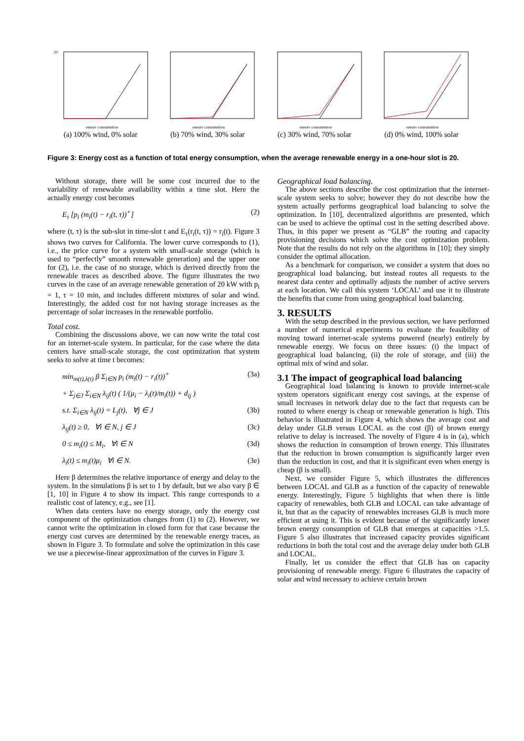20
energy consumption
(a) 100% wind, 0% solar
energy consumption
(b) 70% wind, 30% solar
energy consumption
(c) 30% wind, 70% solar
energy consumption
(d) 0% wind, 100% solar
Figure 3: Energy cost as a function of total energy consumption, when the average renewable energy in a one-hour slot is 20.
Without storage, there will be some cost incurred due to the variability of renewable availability within a time slot. Here the actually energy cost becomes
E<sub>τ</sub> [p<sub>i</sub> (m<sub>i</sub>(t) − r<sub>i</sub>(t, τ))<sup>+</sup>] (2)
where (t, τ) is the sub-slot in time-slot t and E<sub>τ</sub>(r<sub>i</sub>(t, τ)) = r<sub>i</sub>(t). Figure 3 shows two curves for California. The lower curve corresponds to (1), i.e., the price curve for a system with small-scale storage (which is used to “perfectly” smooth renewable generation) and the upper one for (2), i.e. the case of no storage, which is derived directly from the renewable traces as described above. The figure illustrates the two curves in the case of an average renewable generation of 20 kW with p<sub>i</sub> = 1, τ = 10 min, and includes different mixtures of solar and wind. Interestingly, the added cost for not having storage increases as the percentage of solar increases in the renewable portfolio.
Total cost.
Combining the discussions above, we can now write the total cost for an internet-scale system. In particular, for the case where the data centers have small-scale storage, the cost optimization that system seeks to solve at time t becomes:
min<sub>m(t),λ(t)</sub> β Σ<sub>i∈N</sub> p<sub>i</sub> (m<sub>i</sub>(t) − r<sub>i</sub>(t))<sup>+</sup> (3a)
+ Σ<sub>j∈J</sub> Σ<sub>i∈N</sub> λ<sub>ij</sub>(t) ( 1/(μ<sub>i</sub> − λ<sub>i</sub>(t)/m<sub>i</sub>(t)) + d<sub>ij</sub> )
s.t. Σ<sub>i∈N</sub> λ<sub>ij</sub>(t) = L<sub>j</sub>(t), ∀j ∈ J (3b)
λ<sub>ij</sub>(t) ≥ 0, ∀i ∈ N, j ∈ J (3c)
0 ≤ m<sub>i</sub>(t) ≤ M<sub>i</sub>, ∀i ∈ N (3d)
λ<sub>i</sub>(t) ≤ m<sub>i</sub>(t)μ<sub>i</sub> ∀i ∈ N. (3e)
Here β determines the relative importance of energy and delay to the system. In the simulations β is set to 1 by default, but we also vary β ∈ [1, 10] in Figure 4 to show its impact. This range corresponds to a realistic cost of latency, e.g., see [1].
When data centers have no energy storage, only the energy cost component of the optimization changes from (1) to (2). However, we cannot write the optimization in closed form for that case because the energy cost curves are determined by the renewable energy traces, as shown in Figure 3. To formulate and solve the optimization in this case we use a piecewise-linear approximation of the curves in Figure 3.
Geographical load balancing.
The above sections describe the cost optimization that the internet-scale system seeks to solve; however they do not describe how the system actually performs geographical load balancing to solve the optimization. In [10], decentralized algorithms are presented, which can be used to achieve the optimal cost in the setting described above. Thus, in this paper we present as “GLB” the routing and capacity provisioning decisions which solve the cost optimization problem. Note that the results do not rely on the algorithms in [10]; they simply consider the optimal allocation.
As a benchmark for comparison, we consider a system that does no geographical load balancing, but instead routes all requests to the nearest data center and optimally adjusts the number of active servers at each location. We call this system ‘LOCAL’ and use it to illustrate the benefits that come from using geographical load balancing.
3. RESULTS
With the setup described in the previous section, we have performed a number of numerical experiments to evaluate the feasibility of moving toward internet-scale systems powered (nearly) entirely by renewable energy. We focus on three issues: (i) the impact of geographical load balancing, (ii) the role of storage, and (iii) the optimal mix of wind and solar.
3.1 The impact of geographical load balancing
Geographical load balancing is known to provide internet-scale system operators significant energy cost savings, at the expense of small increases in network delay due to the fact that requests can be routed to where energy is cheap or renewable generation is high. This behavior is illustrated in Figure 4, which shows the average cost and delay under GLB versus LOCAL as the cost (β) of brown energy relative to delay is increased. The novelty of Figure 4 is in (a), which shows the reduction in consumption of brown energy. This illustrates that the reduction in brown consumption is significantly larger even than the reduction in cost, and that it is significant even when energy is cheap (β is small).
Next, we consider Figure 5, which illustrates the differences between LOCAL and GLB as a function of the capacity of renewable energy. Interestingly, Figure 5 highlights that when there is little capacity of renewables, both GLB and LOCAL can take advantage of it, but that as the capacity of renewables increases GLB is much more efficient at using it. This is evident because of the significantly lower brown energy consumption of GLB that emerges at capacities >1.5. Figure 5 also illustrates that increased capacity provides significant reductions in both the total cost and the average delay under both GLB and LOCAL.
Finally, let us consider the effect that GLB has on capacity provisioning of renewable energy. Figure 6 illustrates the capacity of solar and wind necessary to achieve certain brown